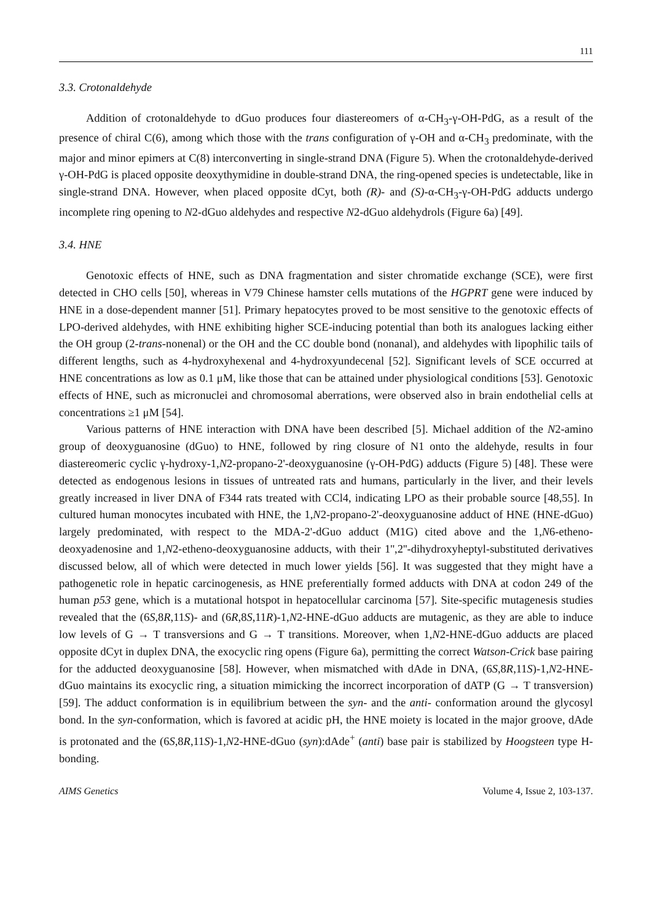111
3.3. Crotonaldehyde
Addition of crotonaldehyde to dGuo produces four diastereomers of α-CH<sub>3</sub>-γ-OH-PdG, as a result of the presence of chiral C(6), among which those with the trans configuration of γ-OH and α-CH<sub>3</sub> predominate, with the major and minor epimers at C(8) interconverting in single-strand DNA (Figure 5). When the crotonaldehyde-derived γ-OH-PdG is placed opposite deoxythymidine in double-strand DNA, the ring-opened species is undetectable, like in single-strand DNA. However, when placed opposite dCyt, both (R)- and (S)-α-CH<sub>3</sub>-γ-OH-PdG adducts undergo incomplete ring opening to N2-dGuo aldehydes and respective N2-dGuo aldehydrols (Figure 6a) [49].
3.4. HNE
Genotoxic effects of HNE, such as DNA fragmentation and sister chromatide exchange (SCE), were first detected in CHO cells [50], whereas in V79 Chinese hamster cells mutations of the HGPRT gene were induced by HNE in a dose-dependent manner [51]. Primary hepatocytes proved to be most sensitive to the genotoxic effects of LPO-derived aldehydes, with HNE exhibiting higher SCE-inducing potential than both its analogues lacking either the OH group (2-trans-nonenal) or the OH and the CC double bond (nonanal), and aldehydes with lipophilic tails of different lengths, such as 4-hydroxyhexenal and 4-hydroxyundecenal [52]. Significant levels of SCE occurred at HNE concentrations as low as 0.1 μM, like those that can be attained under physiological conditions [53]. Genotoxic effects of HNE, such as micronuclei and chromosomal aberrations, were observed also in brain endothelial cells at concentrations ≥1 μM [54].
Various patterns of HNE interaction with DNA have been described [5]. Michael addition of the N2-amino group of deoxyguanosine (dGuo) to HNE, followed by ring closure of N1 onto the aldehyde, results in four diastereomeric cyclic γ-hydroxy-1,N2-propano-2'-deoxyguanosine (γ-OH-PdG) adducts (Figure 5) [48]. These were detected as endogenous lesions in tissues of untreated rats and humans, particularly in the liver, and their levels greatly increased in liver DNA of F344 rats treated with CCl4, indicating LPO as their probable source [48,55]. In cultured human monocytes incubated with HNE, the 1,N2-propano-2'-deoxyguanosine adduct of HNE (HNE-dGuo) largely predominated, with respect to the MDA-2'-dGuo adduct (M1G) cited above and the 1,N6-etheno-deoxyadenosine and 1,N2-etheno-deoxyguanosine adducts, with their 1'',2''-dihydroxyheptyl-substituted derivatives discussed below, all of which were detected in much lower yields [56]. It was suggested that they might have a pathogenetic role in hepatic carcinogenesis, as HNE preferentially formed adducts with DNA at codon 249 of the human p53 gene, which is a mutational hotspot in hepatocellular carcinoma [57]. Site-specific mutagenesis studies revealed that the (6S,8R,11S)- and (6R,8S,11R)-1,N2-HNE-dGuo adducts are mutagenic, as they are able to induce low levels of G → T transversions and G → T transitions. Moreover, when 1,N2-HNE-dGuo adducts are placed opposite dCyt in duplex DNA, the exocyclic ring opens (Figure 6a), permitting the correct Watson-Crick base pairing for the adducted deoxyguanosine [58]. However, when mismatched with dAde in DNA, (6S,8R,11S)-1,N2-HNE-dGuo maintains its exocyclic ring, a situation mimicking the incorrect incorporation of dATP (G → T transversion) [59]. The adduct conformation is in equilibrium between the syn- and the anti- conformation around the glycosyl bond. In the syn-conformation, which is favored at acidic pH, the HNE moiety is located in the major groove, dAde is protonated and the (6S,8R,11S)-1,N2-HNE-dGuo (syn):dAde<sup>+</sup> (anti) base pair is stabilized by Hoogsteen type H-bonding.
AIMS Genetics Volume 4, Issue 2, 103-137.